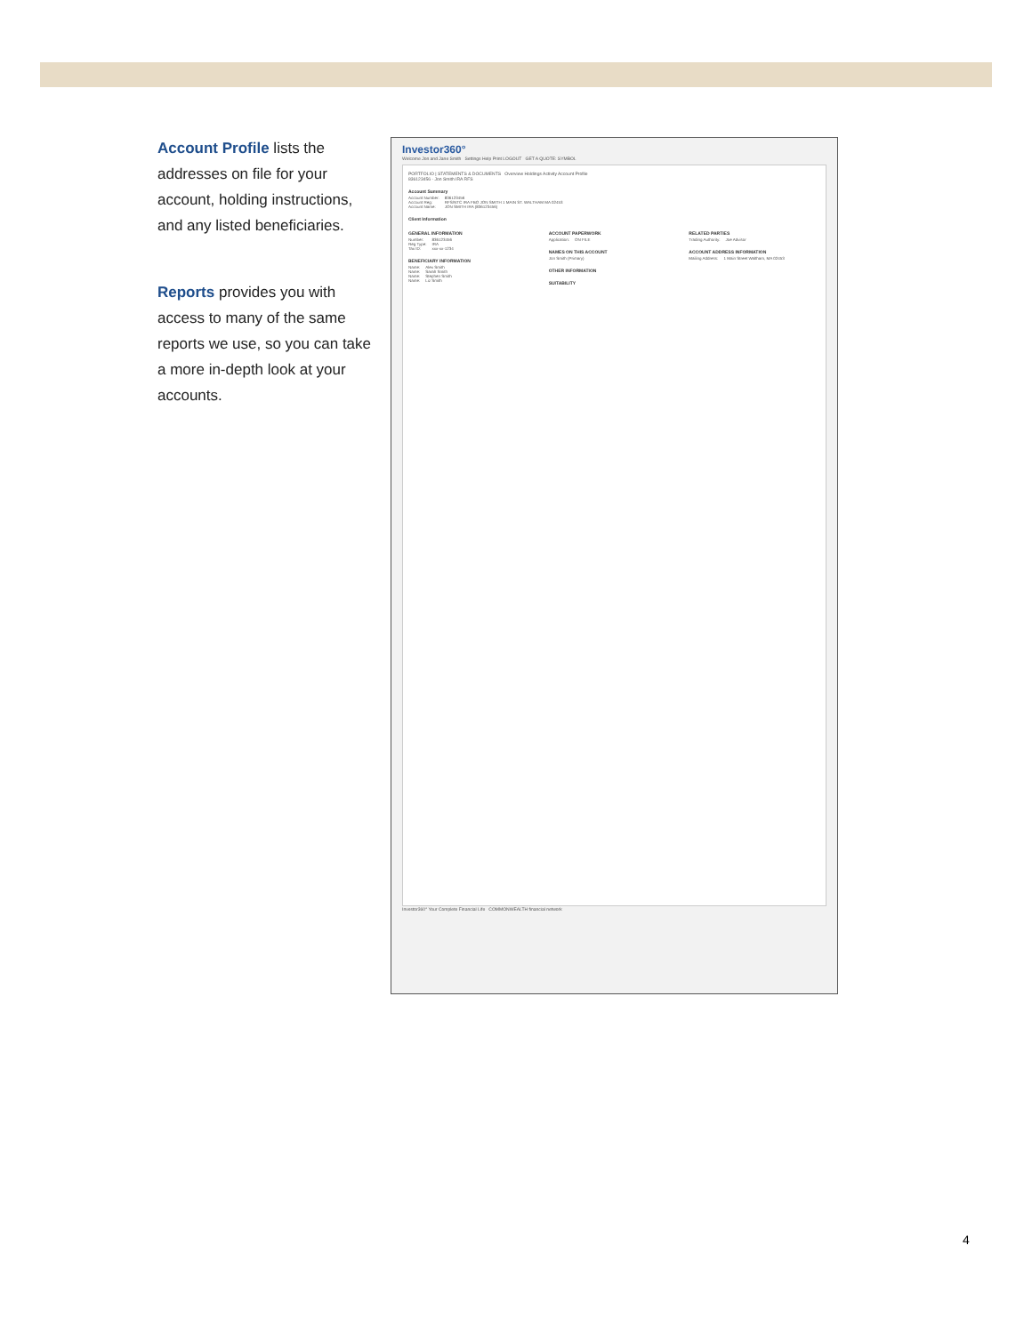Account Profile lists the addresses on file for your account, holding instructions, and any listed beneficiaries.
Reports provides you with access to many of the same reports we use, so you can take a more in-depth look at your accounts.
Investor360°
Welcome Jon and Jane Smith Settings Help Print LOGOUT GET A QUOTE: SYMBOL
PORTFOLIO | STATEMENTS & DOCUMENTS Overview Holdings Activity Account Profile
836123456 - Jon Smith IRA RFS
Account Summary
| Account Number: | 836123456 |
| Account Reg: | RFS/NTC IRA FBO JON SMITH 1 MAIN ST. WALTHAM MA 02453 |
| Account Name: | JON SMITH IRA (836123456) |
Client Information
GENERAL INFORMATION
| Number: | 836123456 |
| Reg Type: | IRA |
| Tax ID: | xxx-xx-1234 |
BENEFICIARY INFORMATION
| Name: | Alex Smith |
| Name: | Sarah Smith |
| Name: | Stephen Smith |
| Name: | Liz Smith |
ACCOUNT PAPERWORK
| Application: | ON FILE |
NAMES ON THIS ACCOUNT
| Jon Smith (Primary) |
OTHER INFORMATION
SUITABILITY
RELATED PARTIES
| Trading Authority: | Joe Advisor |
ACCOUNT ADDRESS INFORMATION
| Mailing Address: | 1 Main Street Waltham, MA 02453 |
Investor360° Your Complete Financial Life COMMONWEALTH financial network
4